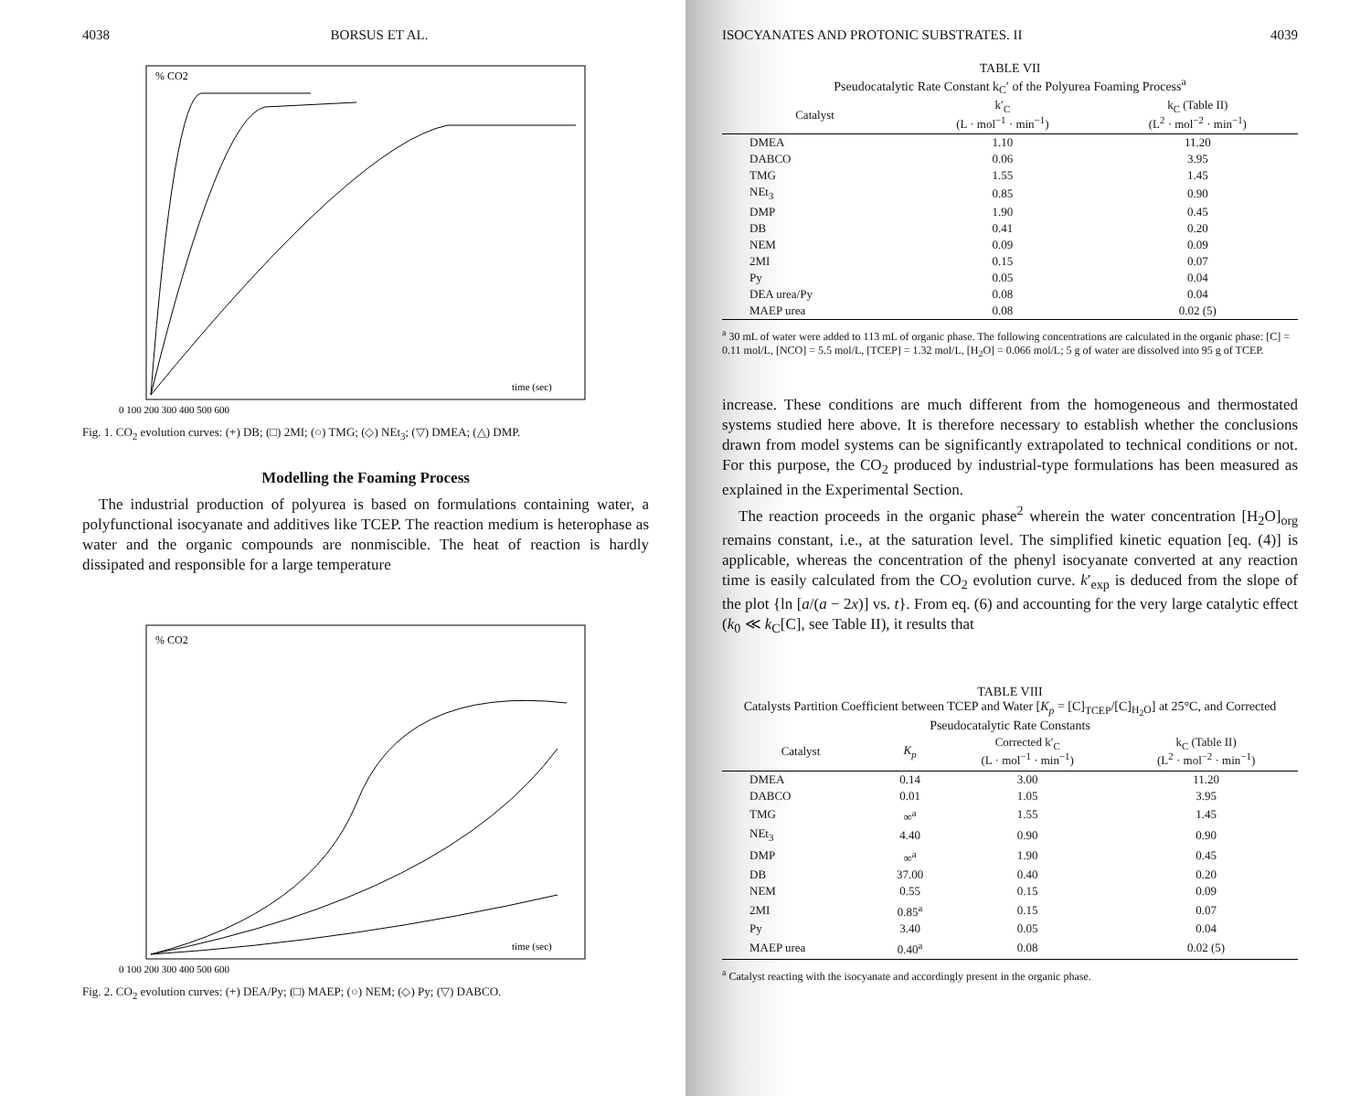4038 BORSUS ET AL.
% CO2
time (sec)
0 100 200 300 400 500 600
Fig. 1. CO<sub>2</sub> evolution curves: (+) DB; (□) 2MI; (○) TMG; (◇) NEt<sub>3</sub>; (▽) DMEA; (△) DMP.
Modelling the Foaming Process
The industrial production of polyurea is based on formulations containing water, a polyfunctional isocyanate and additives like TCEP. The reaction medium is heterophase as water and the organic compounds are nonmiscible. The heat of reaction is hardly dissipated and responsible for a large temperature
% CO2
time (sec)
0 100 200 300 400 500 600
Fig. 2. CO<sub>2</sub> evolution curves: (+) DEA/Py; (□) MAEP; (○) NEM; (◇) Py; (▽) DABCO.
ISOCYANATES AND PROTONIC SUBSTRATES. II 4039
TABLE VII
Pseudocatalytic Rate Constant k<sub>C</sub>′ of the Polyurea Foaming Process<sup>a</sup>
| Catalyst | k′<sub>C</sub> (L · mol<sup>−1</sup> · min<sup>−1</sup>) | k<sub>C</sub> (Table II) (L<sup>2</sup> · mol<sup>−2</sup> · min<sup>−1</sup>) |
| --- | --- | --- |
| DMEA | 1.10 | 11.20 |
| DABCO | 0.06 | 3.95 |
| TMG | 1.55 | 1.45 |
| NEt<sub>3</sub> | 0.85 | 0.90 |
| DMP | 1.90 | 0.45 |
| DB | 0.41 | 0.20 |
| NEM | 0.09 | 0.09 |
| 2MI | 0.15 | 0.07 |
| Py | 0.05 | 0.04 |
| DEA urea/Py | 0.08 | 0.04 |
| MAEP urea | 0.08 | 0.02 (5) |
<sup>a</sup> 30 mL of water were added to 113 mL of organic phase. The following concentrations are calculated in the organic phase: [C] = 0.11 mol/L, [NCO] = 5.5 mol/L, [TCEP] = 1.32 mol/L, [H<sub>2</sub>O] = 0.066 mol/L; 5 g of water are dissolved into 95 g of TCEP.
increase. These conditions are much different from the homogeneous and thermostated systems studied here above. It is therefore necessary to establish whether the conclusions drawn from model systems can be significantly extrapolated to technical conditions or not. For this purpose, the CO<sub>2</sub> produced by industrial-type formulations has been measured as explained in the Experimental Section.
The reaction proceeds in the organic phase<sup>2</sup> wherein the water concentration [H<sub>2</sub>O]<sub>org</sub> remains constant, i.e., at the saturation level. The simplified kinetic equation [eq. (4)] is applicable, whereas the concentration of the phenyl isocyanate converted at any reaction time is easily calculated from the CO<sub>2</sub> evolution curve. k′<sub>exp</sub> is deduced from the slope of the plot {ln [a/(a − 2x)] vs. t}. From eq. (6) and accounting for the very large catalytic effect (k<sub>0</sub> ≪ k<sub>C</sub>[C], see Table II), it results that
TABLE VIII
Catalysts Partition Coefficient between TCEP and Water [K<sub>p</sub> = [C]<sub>TCEP</sub>/[C]<sub>H<sub>2</sub>O</sub>] at 25°C, and Corrected Pseudocatalytic Rate Constants
| Catalyst | K<sub>p</sub> | Corrected k′<sub>C</sub> (L · mol<sup>−1</sup> · min<sup>−1</sup>) | k<sub>C</sub> (Table II) (L<sup>2</sup> · mol<sup>−2</sup> · min<sup>−1</sup>) |
| --- | --- | --- | --- |
| DMEA | 0.14 | 3.00 | 11.20 |
| DABCO | 0.01 | 1.05 | 3.95 |
| TMG | ∞<sup>a</sup> | 1.55 | 1.45 |
| NEt<sub>3</sub> | 4.40 | 0.90 | 0.90 |
| DMP | ∞<sup>a</sup> | 1.90 | 0.45 |
| DB | 37.00 | 0.40 | 0.20 |
| NEM | 0.55 | 0.15 | 0.09 |
| 2MI | 0.85<sup>a</sup> | 0.15 | 0.07 |
| Py | 3.40 | 0.05 | 0.04 |
| MAEP urea | 0.40<sup>a</sup> | 0.08 | 0.02 (5) |
<sup>a</sup> Catalyst reacting with the isocyanate and accordingly present in the organic phase.